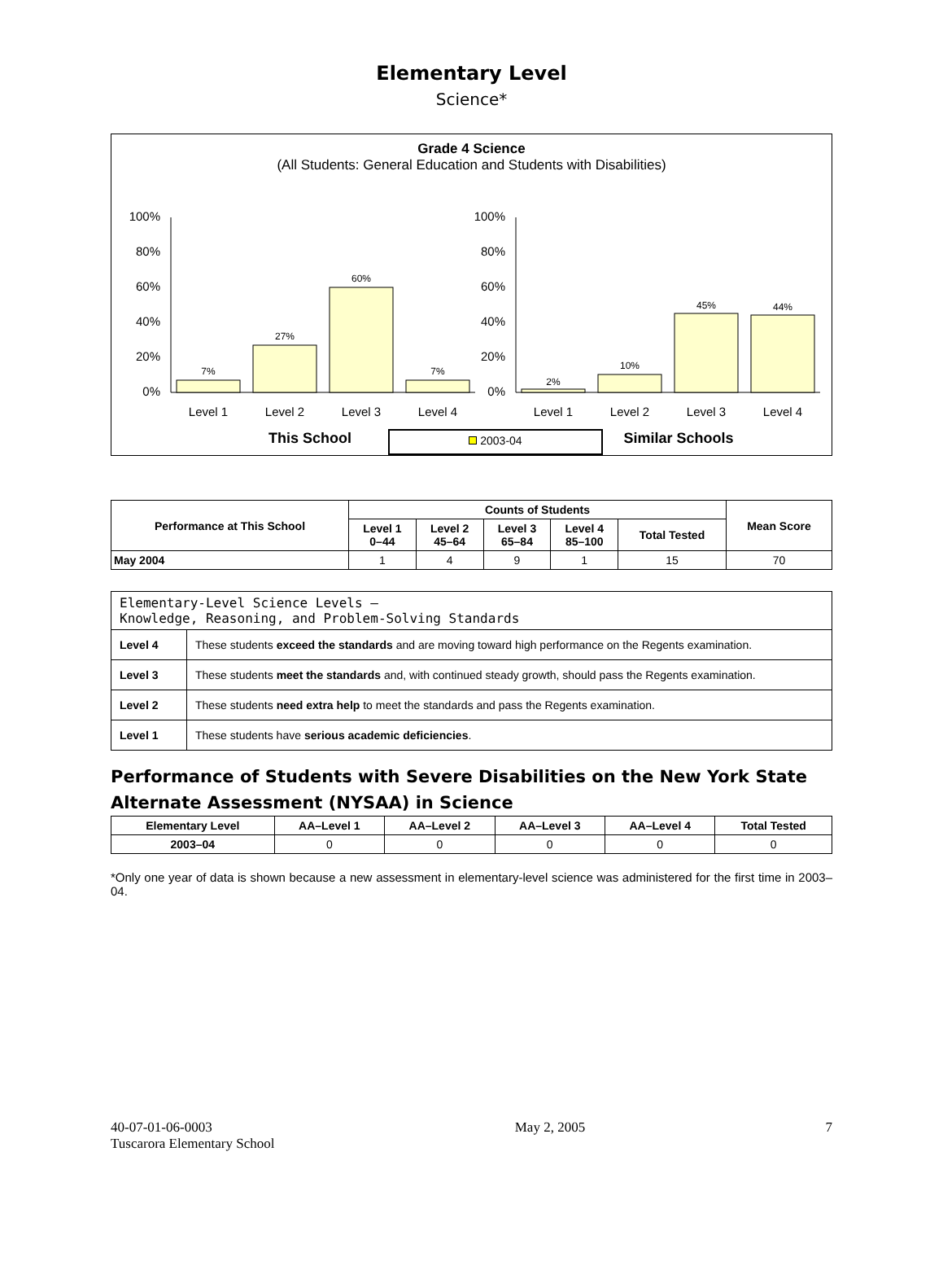Elementary Level
Science*
Grade 4 Science
(All Students: General Education and Students with Disabilities)
100%
80%
60%
40%
20%
0%
100%
80%
60%
40%
20%
0%
7%
27%
60%
7%
2%
10%
45%
44%
Level 1
Level 2
Level 3
Level 4
Level 1
Level 2
Level 3
Level 4
This School
Similar Schools
2003-04
| Performance at This School | Counts of Students | | | | | Mean Score |
| --- | --- | --- | --- | --- | --- | --- |
| | Level 1 0–44 | Level 2 45–64 | Level 3 65–84 | Level 4 85–100 | Total Tested | |
| May 2004 | 1 | 4 | 9 | 1 | 15 | 70 |
| Elementary-Level Science Levels — Knowledge, Reasoning, and Problem-Solving Standards | |
| Level 4 | These students exceed the standards and are moving toward high performance on the Regents examination. |
| Level 3 | These students meet the standards and, with continued steady growth, should pass the Regents examination. |
| Level 2 | These students need extra help to meet the standards and pass the Regents examination. |
| Level 1 | These students have serious academic deficiencies . |
Performance of Students with Severe Disabilities on the New York State Alternate Assessment (NYSAA) in Science
| Elementary Level | AA–Level 1 | AA–Level 2 | AA–Level 3 | AA–Level 4 | Total Tested |
| --- | --- | --- | --- | --- | --- |
| 2003–04 | 0 | 0 | 0 | 0 | 0 |
*Only one year of data is shown because a new assessment in elementary-level science was administered for the first time in 2003–04.
40-07-01-06-0003
Tuscarora Elementary School
May 2, 2005 7